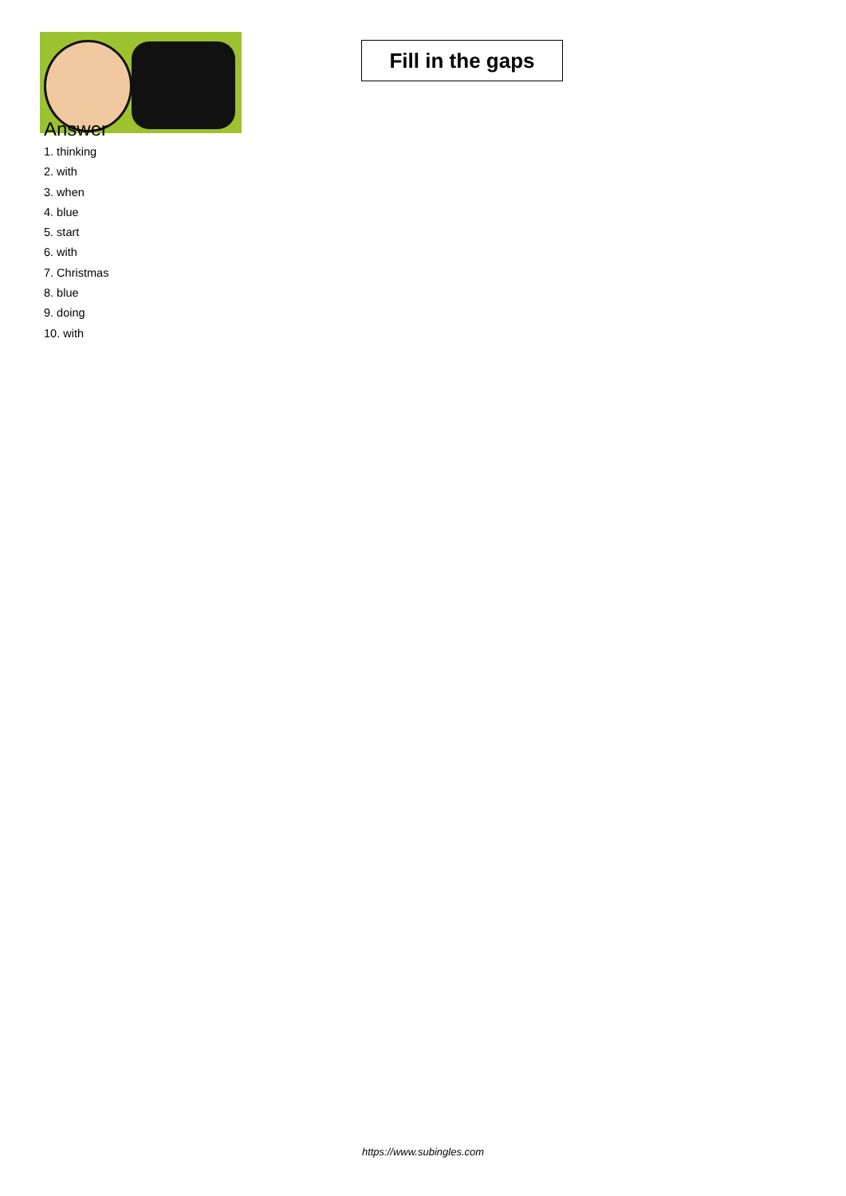Fill in the gaps
Answer
1. thinking
2. with
3. when
4. blue
5. start
6. with
7. Christmas
8. blue
9. doing
10. with
https://www.subingles.com